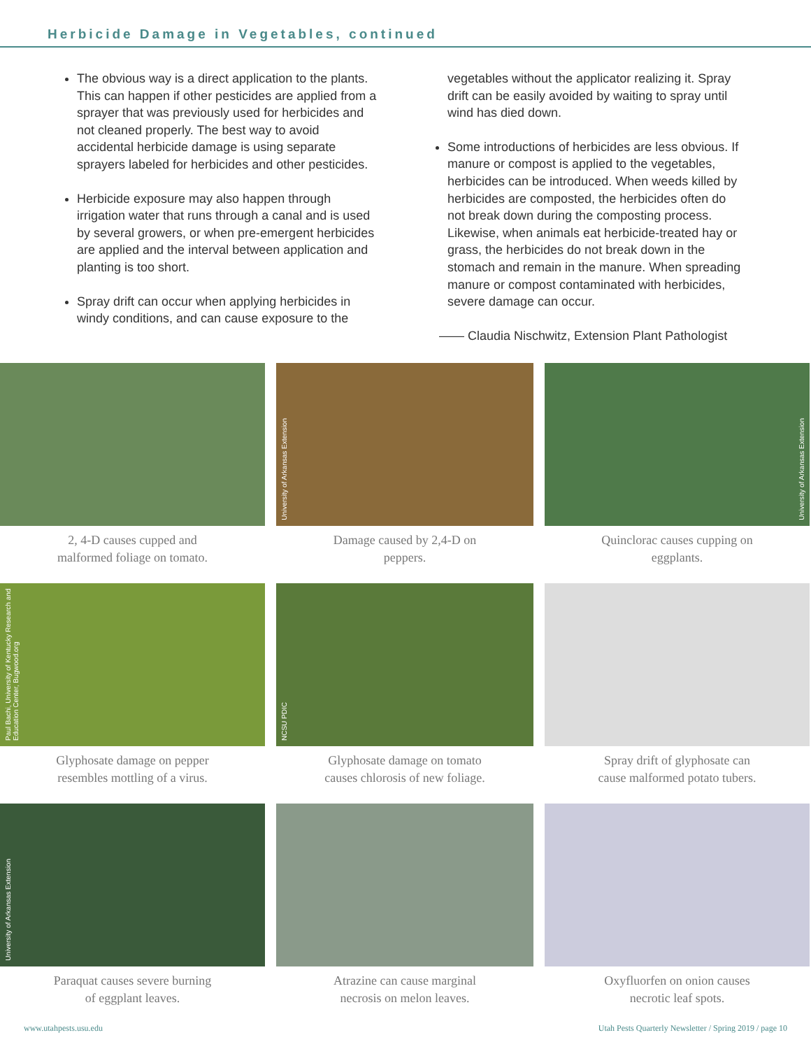Herbicide Damage in Vegetables, continued
The obvious way is a direct application to the plants. This can happen if other pesticides are applied from a sprayer that was previously used for herbicides and not cleaned properly. The best way to avoid accidental herbicide damage is using separate sprayers labeled for herbicides and other pesticides.
Herbicide exposure may also happen through irrigation water that runs through a canal and is used by several growers, or when pre-emergent herbicides are applied and the interval between application and planting is too short.
Spray drift can occur when applying herbicides in windy conditions, and can cause exposure to the
vegetables without the applicator realizing it. Spray drift can be easily avoided by waiting to spray until wind has died down.
Some introductions of herbicides are less obvious. If manure or compost is applied to the vegetables, herbicides can be introduced. When weeds killed by herbicides are composted, the herbicides often do not break down during the composting process. Likewise, when animals eat herbicide-treated hay or grass, the herbicides do not break down in the stomach and remain in the manure. When spreading manure or compost contaminated with herbicides, severe damage can occur.
—— Claudia Nischwitz, Extension Plant Pathologist
2, 4-D causes cupped and
malformed foliage on tomato.
University of Arkansas Extension
Damage caused by 2,4-D on
peppers.
University of Arkansas Extension
Quinclorac causes cupping on
eggplants.
Paul Bachi, University of Kentucky Research and Education Center, Bugwood.org
Glyphosate damage on pepper
resembles mottling of a virus.
NCSU PDIC
Glyphosate damage on tomato
causes chlorosis of new foliage.
Spray drift of glyphosate can
cause malformed potato tubers.
University of Arkansas Extension
Paraquat causes severe burning
of eggplant leaves.
Atrazine can cause marginal
necrosis on melon leaves.
Oxyfluorfen on onion causes
necrotic leaf spots.
www.utahpests.usu.edu Utah Pests Quarterly Newsletter / Spring 2019 / page 10